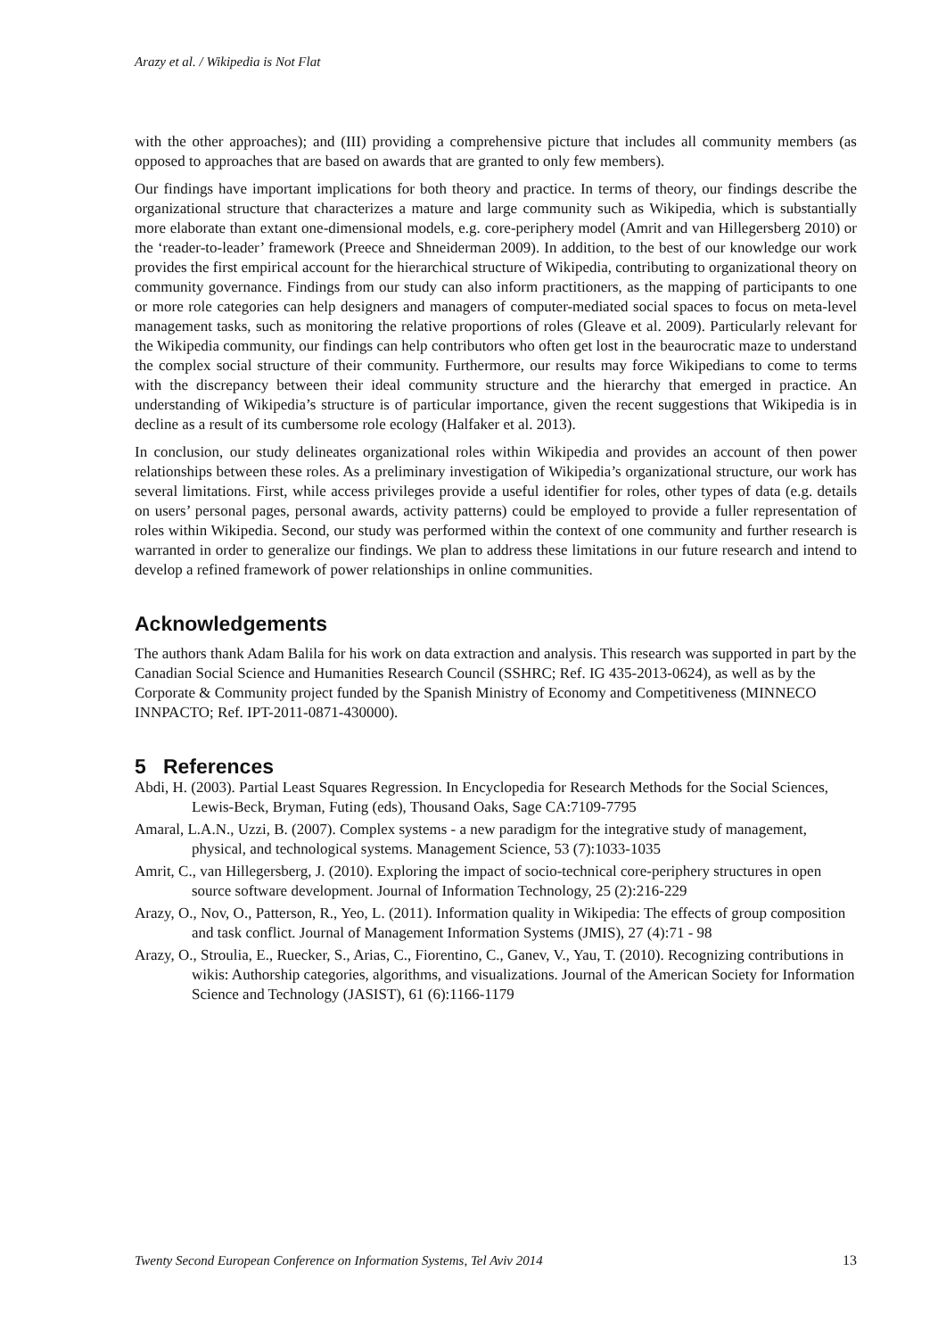Arazy et al. / Wikipedia is Not Flat
with the other approaches); and (III) providing a comprehensive picture that includes all community members (as opposed to approaches that are based on awards that are granted to only few members).
Our findings have important implications for both theory and practice. In terms of theory, our findings describe the organizational structure that characterizes a mature and large community such as Wikipedia, which is substantially more elaborate than extant one-dimensional models, e.g. core-periphery model (Amrit and van Hillegersberg 2010) or the ‘reader-to-leader’ framework (Preece and Shneiderman 2009). In addition, to the best of our knowledge our work provides the first empirical account for the hierarchical structure of Wikipedia, contributing to organizational theory on community governance. Findings from our study can also inform practitioners, as the mapping of participants to one or more role categories can help designers and managers of computer-mediated social spaces to focus on meta-level management tasks, such as monitoring the relative proportions of roles (Gleave et al. 2009). Particularly relevant for the Wikipedia community, our findings can help contributors who often get lost in the beaurocratic maze to understand the complex social structure of their community. Furthermore, our results may force Wikipedians to come to terms with the discrepancy between their ideal community structure and the hierarchy that emerged in practice. An understanding of Wikipedia’s structure is of particular importance, given the recent suggestions that Wikipedia is in decline as a result of its cumbersome role ecology (Halfaker et al. 2013).
In conclusion, our study delineates organizational roles within Wikipedia and provides an account of then power relationships between these roles. As a preliminary investigation of Wikipedia’s organizational structure, our work has several limitations. First, while access privileges provide a useful identifier for roles, other types of data (e.g. details on users’ personal pages, personal awards, activity patterns) could be employed to provide a fuller representation of roles within Wikipedia. Second, our study was performed within the context of one community and further research is warranted in order to generalize our findings. We plan to address these limitations in our future research and intend to develop a refined framework of power relationships in online communities.
Acknowledgements
The authors thank Adam Balila for his work on data extraction and analysis. This research was supported in part by the Canadian Social Science and Humanities Research Council (SSHRC; Ref. IG 435-2013-0624), as well as by the Corporate & Community project funded by the Spanish Ministry of Economy and Competitiveness (MINNECO INNPACTO; Ref. IPT-2011-0871-430000).
5 References
Abdi, H. (2003). Partial Least Squares Regression. In Encyclopedia for Research Methods for the Social Sciences, Lewis-Beck, Bryman, Futing (eds), Thousand Oaks, Sage CA:7109-7795
Amaral, L.A.N., Uzzi, B. (2007). Complex systems - a new paradigm for the integrative study of management, physical, and technological systems. Management Science, 53 (7):1033-1035
Amrit, C., van Hillegersberg, J. (2010). Exploring the impact of socio-technical core-periphery structures in open source software development. Journal of Information Technology, 25 (2):216-229
Arazy, O., Nov, O., Patterson, R., Yeo, L. (2011). Information quality in Wikipedia: The effects of group composition and task conflict. Journal of Management Information Systems (JMIS), 27 (4):71 - 98
Arazy, O., Stroulia, E., Ruecker, S., Arias, C., Fiorentino, C., Ganev, V., Yau, T. (2010). Recognizing contributions in wikis: Authorship categories, algorithms, and visualizations. Journal of the American Society for Information Science and Technology (JASIST), 61 (6):1166-1179
Twenty Second European Conference on Information Systems, Tel Aviv 2014 13